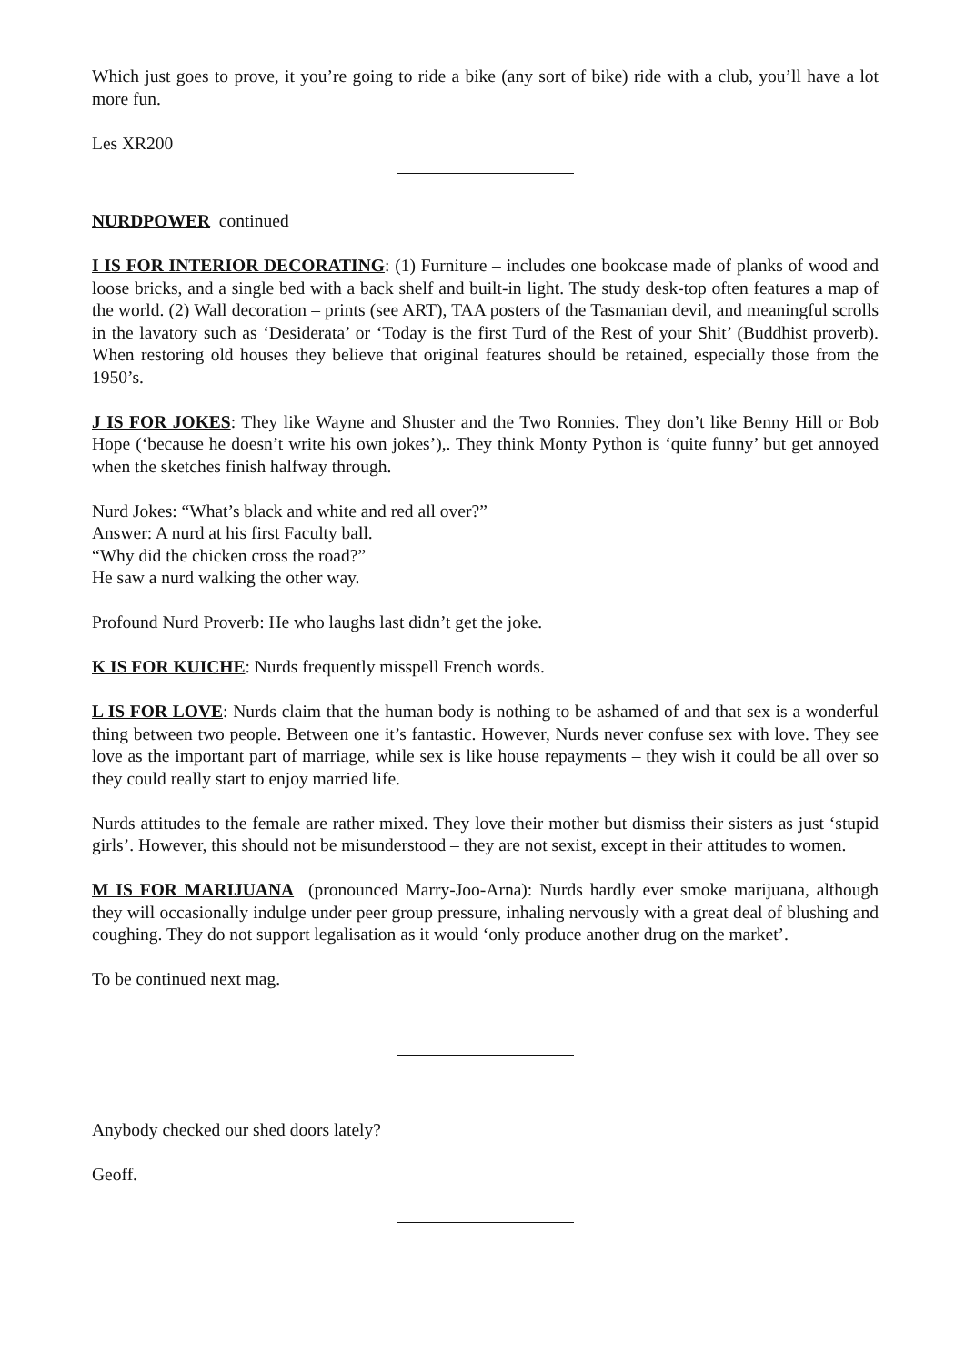Which just goes to prove, it you’re going to ride a bike (any sort of bike) ride with a club, you’ll have a lot more fun.
Les XR200
NURDPOWER continued
I IS FOR INTERIOR DECORATING: (1) Furniture – includes one bookcase made of planks of wood and loose bricks, and a single bed with a back shelf and built-in light. The study desk-top often features a map of the world. (2) Wall decoration – prints (see ART), TAA posters of the Tasmanian devil, and meaningful scrolls in the lavatory such as ‘Desiderata’ or ‘Today is the first Turd of the Rest of your Shit’ (Buddhist proverb). When restoring old houses they believe that original features should be retained, especially those from the 1950’s.
J IS FOR JOKES: They like Wayne and Shuster and the Two Ronnies. They don’t like Benny Hill or Bob Hope (‘because he doesn’t write his own jokes’),. They think Monty Python is ‘quite funny’ but get annoyed when the sketches finish halfway through.
Nurd Jokes: “What’s black and white and red all over?”
Answer: A nurd at his first Faculty ball.
“Why did the chicken cross the road?”
He saw a nurd walking the other way.
Profound Nurd Proverb: He who laughs last didn’t get the joke.
K IS FOR KUICHE: Nurds frequently misspell French words.
L IS FOR LOVE: Nurds claim that the human body is nothing to be ashamed of and that sex is a wonderful thing between two people. Between one it’s fantastic. However, Nurds never confuse sex with love. They see love as the important part of marriage, while sex is like house repayments – they wish it could be all over so they could really start to enjoy married life.
Nurds attitudes to the female are rather mixed. They love their mother but dismiss their sisters as just ‘stupid girls’. However, this should not be misunderstood – they are not sexist, except in their attitudes to women.
M IS FOR MARIJUANA (pronounced Marry-Joo-Arna): Nurds hardly ever smoke marijuana, although they will occasionally indulge under peer group pressure, inhaling nervously with a great deal of blushing and coughing. They do not support legalisation as it would ‘only produce another drug on the market’.
To be continued next mag.
Anybody checked our shed doors lately?
Geoff.